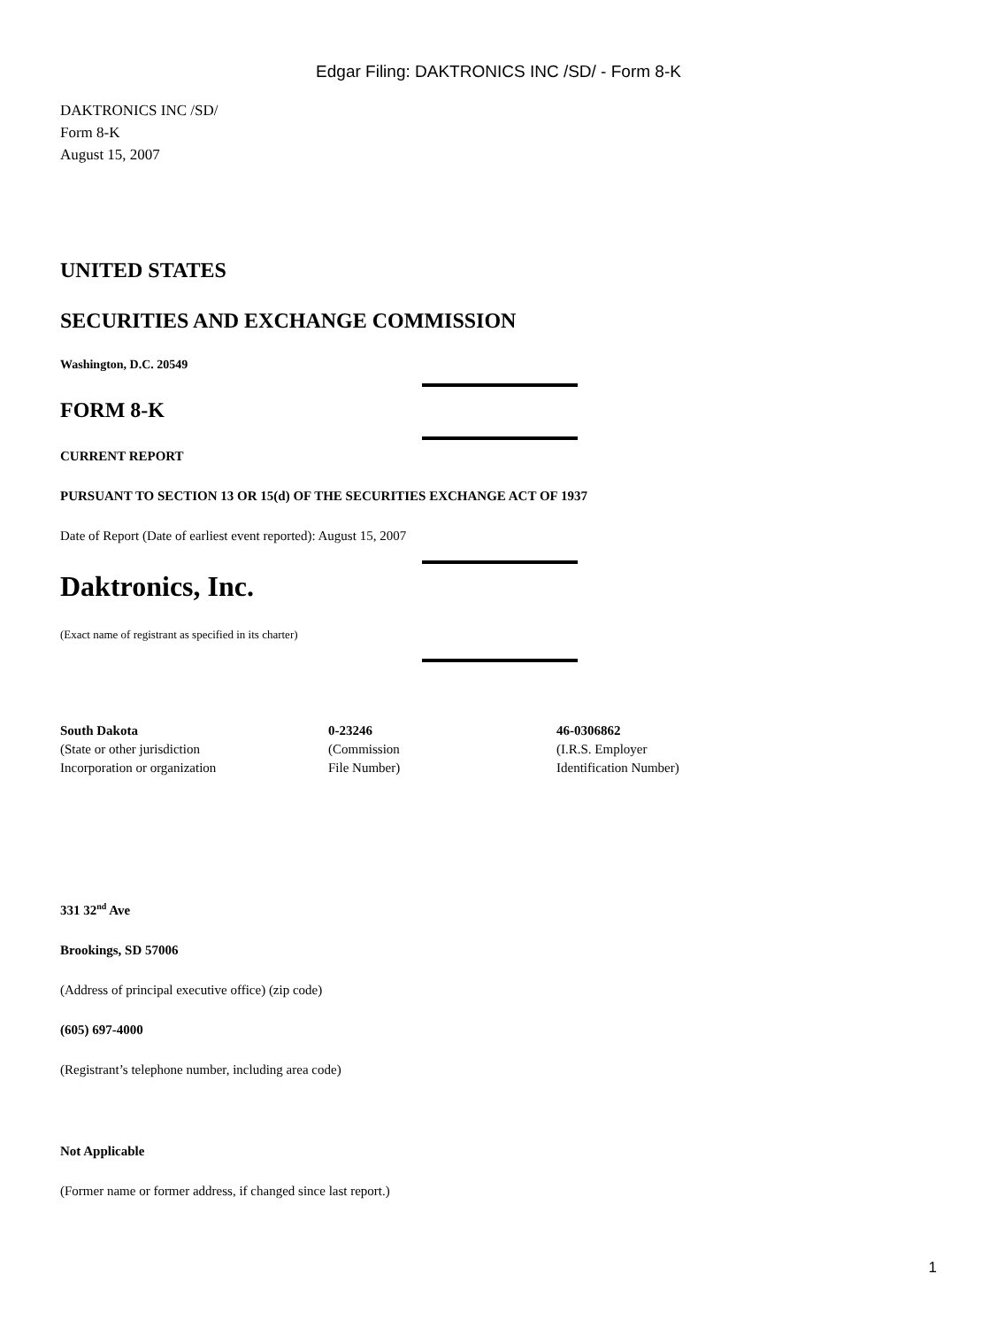Edgar Filing: DAKTRONICS INC /SD/ - Form 8-K
DAKTRONICS INC /SD/
Form 8-K
August 15, 2007
UNITED STATES
SECURITIES AND EXCHANGE COMMISSION
Washington, D.C. 20549
FORM 8-K
CURRENT REPORT
PURSUANT TO SECTION 13 OR 15(d) OF THE SECURITIES EXCHANGE ACT OF 1937
Date of Report (Date of earliest event reported): August 15, 2007
Daktronics, Inc.
(Exact name of registrant as specified in its charter)
| South Dakota | 0-23246 | 46-0306862 |
| (State or other jurisdiction | (Commission | (I.R.S. Employer |
| Incorporation or organization | File Number) | Identification Number) |
331 32<sup>nd</sup> Ave
Brookings, SD 57006
(Address of principal executive office) (zip code)
(605) 697-4000
(Registrant’s telephone number, including area code)
Not Applicable
(Former name or former address, if changed since last report.)
1